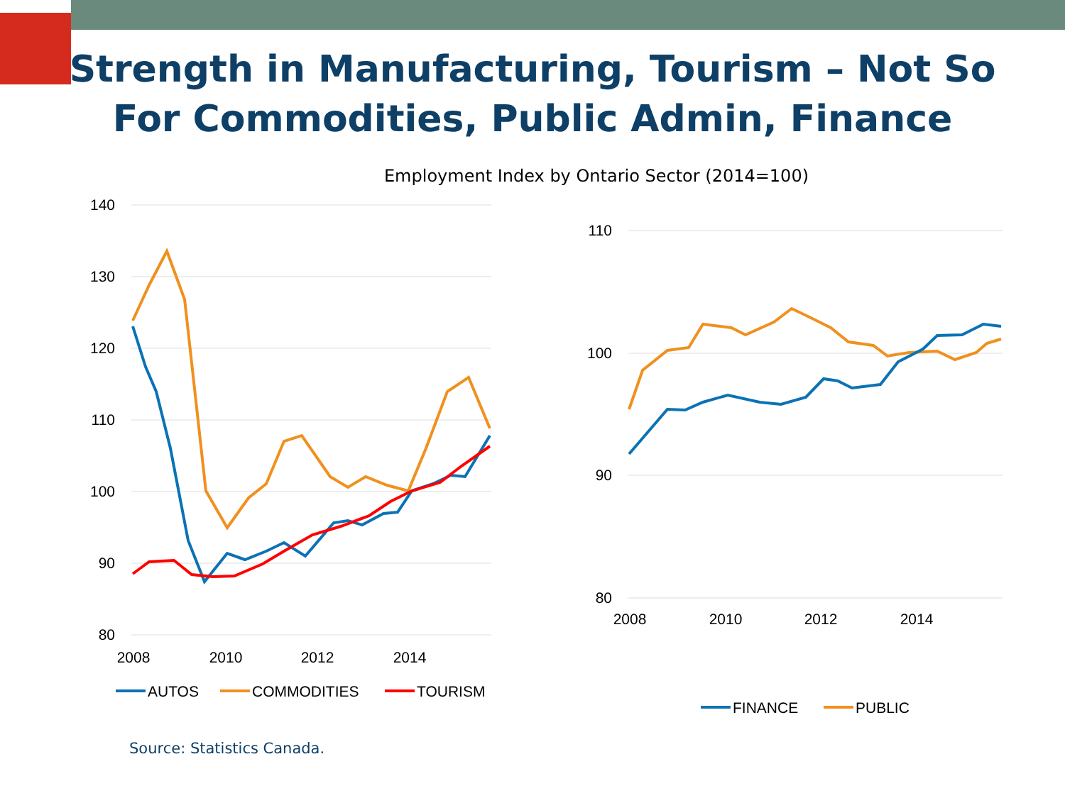Strength in Manufacturing, Tourism – Not So
For Commodities, Public Admin, Finance
Employment Index by Ontario Sector (2014=100)
140
130
120
110
100
90
80
2008
2010
2012
2014
AUTOS
COMMODITIES
TOURISM
110
100
90
80
2008
2010
2012
2014
FINANCE
PUBLIC
Source: Statistics Canada.